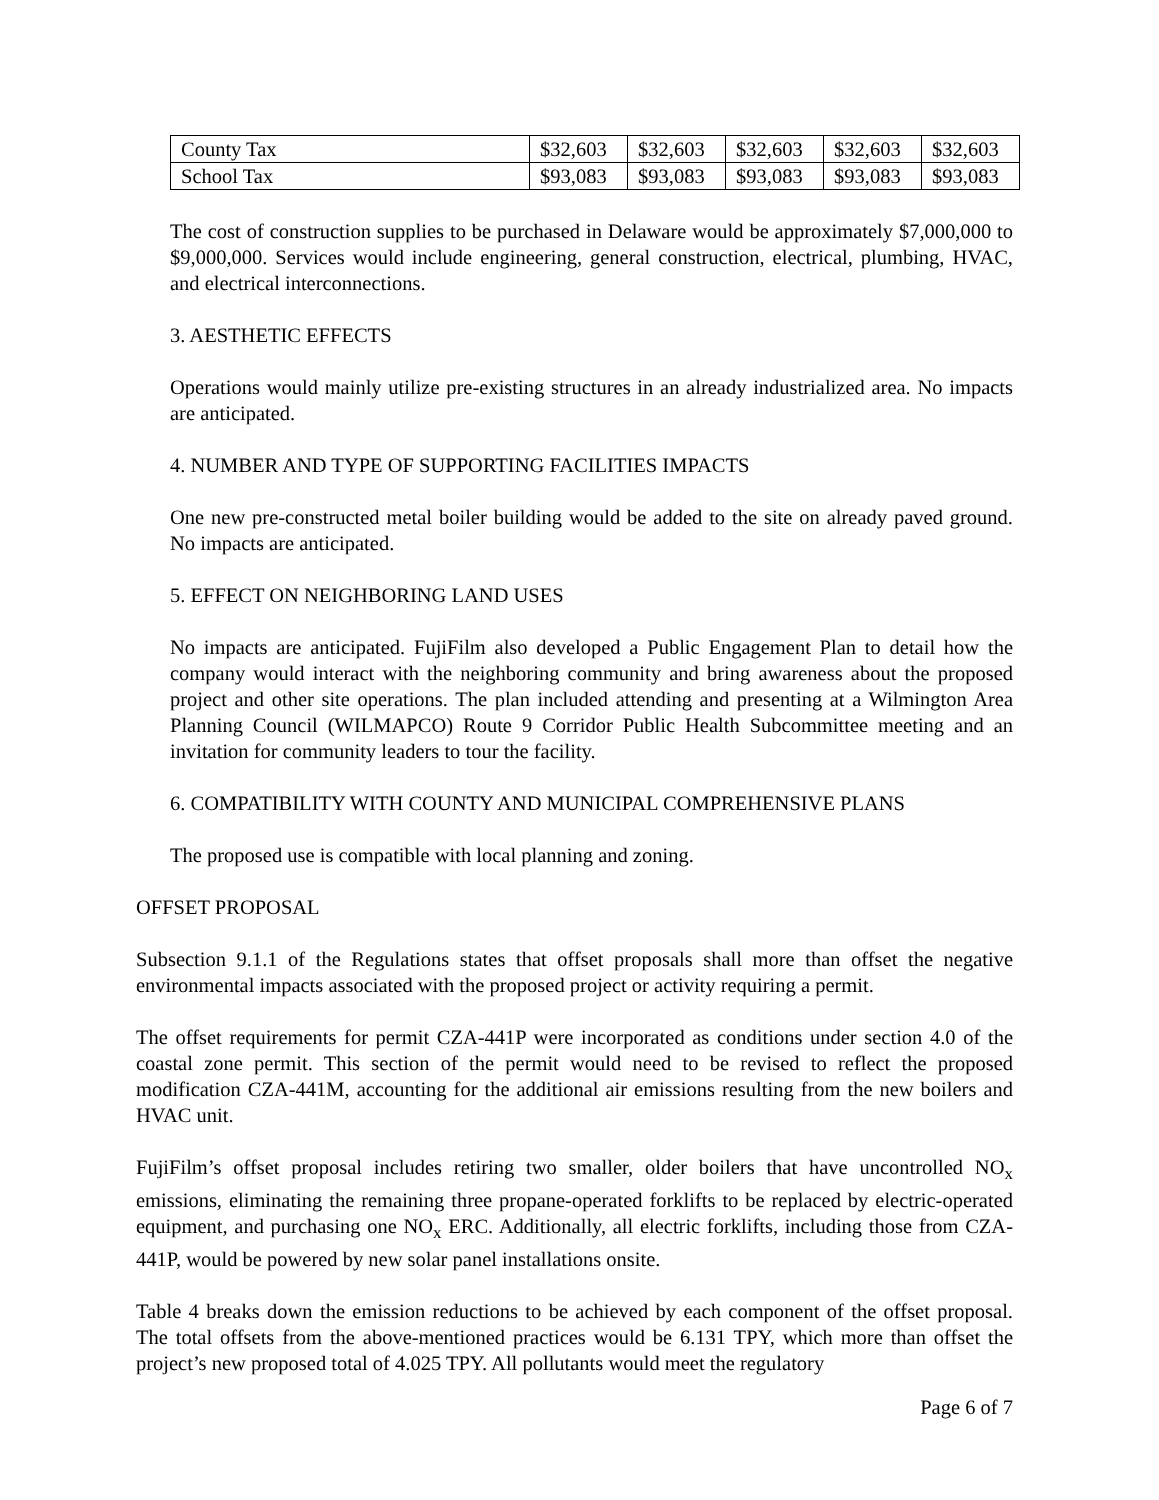| County Tax | $32,603 | $32,603 | $32,603 | $32,603 | $32,603 |
| School Tax | $93,083 | $93,083 | $93,083 | $93,083 | $93,083 |
The cost of construction supplies to be purchased in Delaware would be approximately $7,000,000 to $9,000,000. Services would include engineering, general construction, electrical, plumbing, HVAC, and electrical interconnections.
3. AESTHETIC EFFECTS
Operations would mainly utilize pre-existing structures in an already industrialized area. No impacts are anticipated.
4. NUMBER AND TYPE OF SUPPORTING FACILITIES IMPACTS
One new pre-constructed metal boiler building would be added to the site on already paved ground. No impacts are anticipated.
5. EFFECT ON NEIGHBORING LAND USES
No impacts are anticipated. FujiFilm also developed a Public Engagement Plan to detail how the company would interact with the neighboring community and bring awareness about the proposed project and other site operations. The plan included attending and presenting at a Wilmington Area Planning Council (WILMAPCO) Route 9 Corridor Public Health Subcommittee meeting and an invitation for community leaders to tour the facility.
6. COMPATIBILITY WITH COUNTY AND MUNICIPAL COMPREHENSIVE PLANS
The proposed use is compatible with local planning and zoning.
OFFSET PROPOSAL
Subsection 9.1.1 of the Regulations states that offset proposals shall more than offset the negative environmental impacts associated with the proposed project or activity requiring a permit.
The offset requirements for permit CZA-441P were incorporated as conditions under section 4.0 of the coastal zone permit. This section of the permit would need to be revised to reflect the proposed modification CZA-441M, accounting for the additional air emissions resulting from the new boilers and HVAC unit.
FujiFilm’s offset proposal includes retiring two smaller, older boilers that have uncontrolled NO<sub>x</sub> emissions, eliminating the remaining three propane-operated forklifts to be replaced by electric-operated equipment, and purchasing one NO<sub>x</sub> ERC. Additionally, all electric forklifts, including those from CZA-441P, would be powered by new solar panel installations onsite.
Table 4 breaks down the emission reductions to be achieved by each component of the offset proposal. The total offsets from the above-mentioned practices would be 6.131 TPY, which more than offset the project’s new proposed total of 4.025 TPY. All pollutants would meet the regulatory
Page 6 of 7